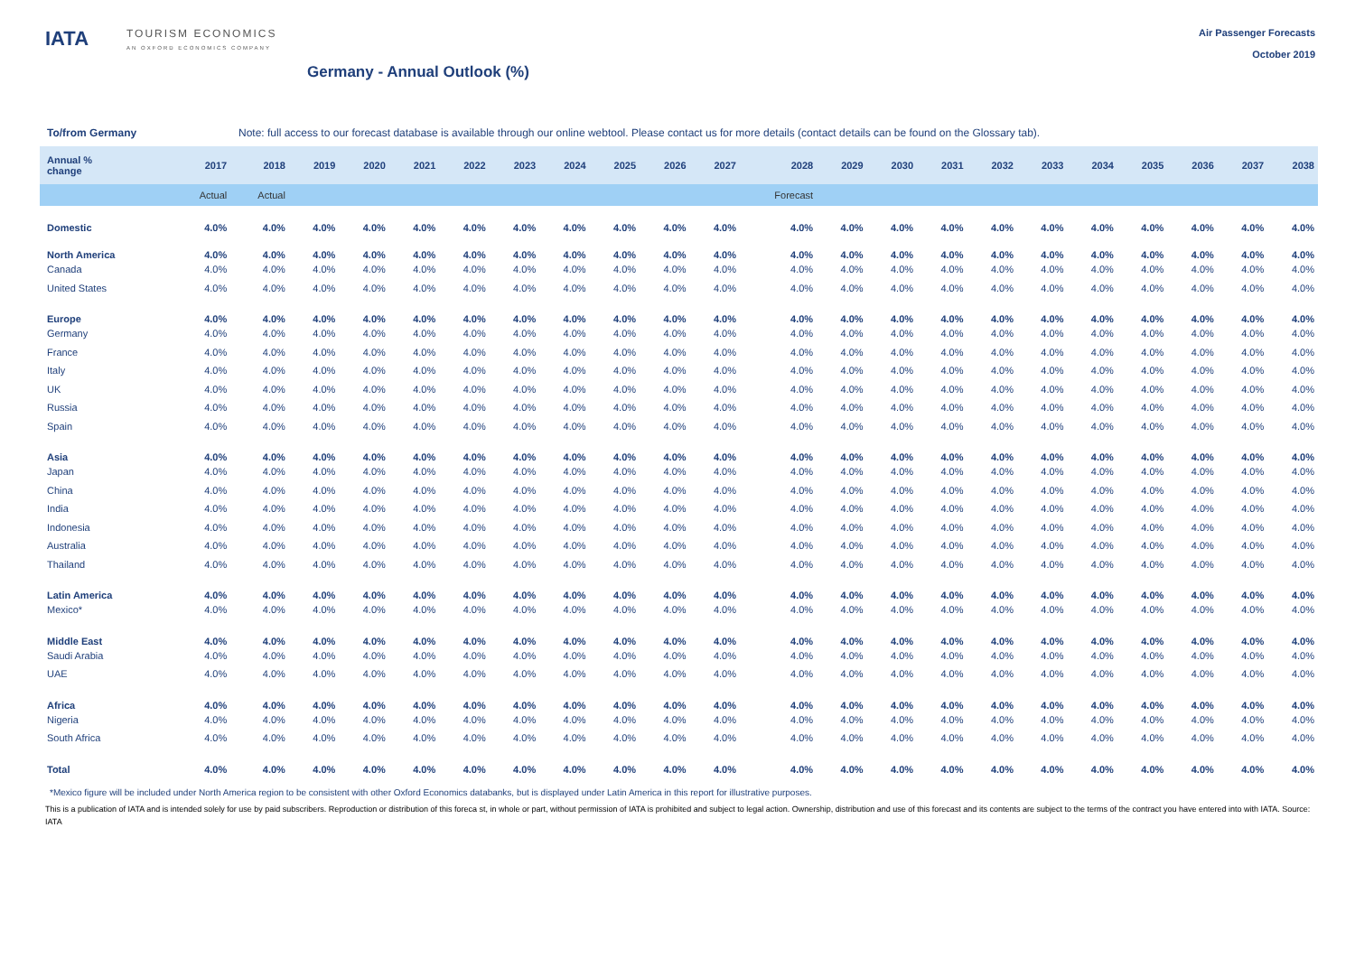IATA
TOURISM ECONOMICS
AN OXFORD ECONOMICS COMPANY
Germany - Annual Outlook (%)
Air Passenger Forecasts
October 2019
To/from Germany Note: full access to our forecast database is available through our online webtool. Please contact us for more details (contact details can be found on the Glossary tab).
| Annual % change | 2017 | 2018 | 2019 | 2020 | 2021 | 2022 | 2023 | 2024 | 2025 | 2026 | 2027 | 2028 | 2029 | 2030 | 2031 | 2032 | 2033 | 2034 | 2035 | 2036 | 2037 | 2038 |
| --- | --- | --- | --- | --- | --- | --- | --- | --- | --- | --- | --- | --- | --- | --- | --- | --- | --- | --- | --- | --- | --- | --- |
| | Actual | Actual | | | | | | | | | | Forecast | | | | | | | | | | |
| Domestic | 4.0% | 4.0% | 4.0% | 4.0% | 4.0% | 4.0% | 4.0% | 4.0% | 4.0% | 4.0% | 4.0% | 4.0% | 4.0% | 4.0% | 4.0% | 4.0% | 4.0% | 4.0% | 4.0% | 4.0% | 4.0% | 4.0% |
| North America | 4.0% | 4.0% | 4.0% | 4.0% | 4.0% | 4.0% | 4.0% | 4.0% | 4.0% | 4.0% | 4.0% | 4.0% | 4.0% | 4.0% | 4.0% | 4.0% | 4.0% | 4.0% | 4.0% | 4.0% | 4.0% | 4.0% |
| Canada | 4.0% | 4.0% | 4.0% | 4.0% | 4.0% | 4.0% | 4.0% | 4.0% | 4.0% | 4.0% | 4.0% | 4.0% | 4.0% | 4.0% | 4.0% | 4.0% | 4.0% | 4.0% | 4.0% | 4.0% | 4.0% | 4.0% |
| United States | 4.0% | 4.0% | 4.0% | 4.0% | 4.0% | 4.0% | 4.0% | 4.0% | 4.0% | 4.0% | 4.0% | 4.0% | 4.0% | 4.0% | 4.0% | 4.0% | 4.0% | 4.0% | 4.0% | 4.0% | 4.0% | 4.0% |
| Europe | 4.0% | 4.0% | 4.0% | 4.0% | 4.0% | 4.0% | 4.0% | 4.0% | 4.0% | 4.0% | 4.0% | 4.0% | 4.0% | 4.0% | 4.0% | 4.0% | 4.0% | 4.0% | 4.0% | 4.0% | 4.0% | 4.0% |
| Germany | 4.0% | 4.0% | 4.0% | 4.0% | 4.0% | 4.0% | 4.0% | 4.0% | 4.0% | 4.0% | 4.0% | 4.0% | 4.0% | 4.0% | 4.0% | 4.0% | 4.0% | 4.0% | 4.0% | 4.0% | 4.0% | 4.0% |
| France | 4.0% | 4.0% | 4.0% | 4.0% | 4.0% | 4.0% | 4.0% | 4.0% | 4.0% | 4.0% | 4.0% | 4.0% | 4.0% | 4.0% | 4.0% | 4.0% | 4.0% | 4.0% | 4.0% | 4.0% | 4.0% | 4.0% |
| Italy | 4.0% | 4.0% | 4.0% | 4.0% | 4.0% | 4.0% | 4.0% | 4.0% | 4.0% | 4.0% | 4.0% | 4.0% | 4.0% | 4.0% | 4.0% | 4.0% | 4.0% | 4.0% | 4.0% | 4.0% | 4.0% | 4.0% |
| UK | 4.0% | 4.0% | 4.0% | 4.0% | 4.0% | 4.0% | 4.0% | 4.0% | 4.0% | 4.0% | 4.0% | 4.0% | 4.0% | 4.0% | 4.0% | 4.0% | 4.0% | 4.0% | 4.0% | 4.0% | 4.0% | 4.0% |
| Russia | 4.0% | 4.0% | 4.0% | 4.0% | 4.0% | 4.0% | 4.0% | 4.0% | 4.0% | 4.0% | 4.0% | 4.0% | 4.0% | 4.0% | 4.0% | 4.0% | 4.0% | 4.0% | 4.0% | 4.0% | 4.0% | 4.0% |
| Spain | 4.0% | 4.0% | 4.0% | 4.0% | 4.0% | 4.0% | 4.0% | 4.0% | 4.0% | 4.0% | 4.0% | 4.0% | 4.0% | 4.0% | 4.0% | 4.0% | 4.0% | 4.0% | 4.0% | 4.0% | 4.0% | 4.0% |
| Asia | 4.0% | 4.0% | 4.0% | 4.0% | 4.0% | 4.0% | 4.0% | 4.0% | 4.0% | 4.0% | 4.0% | 4.0% | 4.0% | 4.0% | 4.0% | 4.0% | 4.0% | 4.0% | 4.0% | 4.0% | 4.0% | 4.0% |
| Japan | 4.0% | 4.0% | 4.0% | 4.0% | 4.0% | 4.0% | 4.0% | 4.0% | 4.0% | 4.0% | 4.0% | 4.0% | 4.0% | 4.0% | 4.0% | 4.0% | 4.0% | 4.0% | 4.0% | 4.0% | 4.0% | 4.0% |
| China | 4.0% | 4.0% | 4.0% | 4.0% | 4.0% | 4.0% | 4.0% | 4.0% | 4.0% | 4.0% | 4.0% | 4.0% | 4.0% | 4.0% | 4.0% | 4.0% | 4.0% | 4.0% | 4.0% | 4.0% | 4.0% | 4.0% |
| India | 4.0% | 4.0% | 4.0% | 4.0% | 4.0% | 4.0% | 4.0% | 4.0% | 4.0% | 4.0% | 4.0% | 4.0% | 4.0% | 4.0% | 4.0% | 4.0% | 4.0% | 4.0% | 4.0% | 4.0% | 4.0% | 4.0% |
| Indonesia | 4.0% | 4.0% | 4.0% | 4.0% | 4.0% | 4.0% | 4.0% | 4.0% | 4.0% | 4.0% | 4.0% | 4.0% | 4.0% | 4.0% | 4.0% | 4.0% | 4.0% | 4.0% | 4.0% | 4.0% | 4.0% | 4.0% |
| Australia | 4.0% | 4.0% | 4.0% | 4.0% | 4.0% | 4.0% | 4.0% | 4.0% | 4.0% | 4.0% | 4.0% | 4.0% | 4.0% | 4.0% | 4.0% | 4.0% | 4.0% | 4.0% | 4.0% | 4.0% | 4.0% | 4.0% |
| Thailand | 4.0% | 4.0% | 4.0% | 4.0% | 4.0% | 4.0% | 4.0% | 4.0% | 4.0% | 4.0% | 4.0% | 4.0% | 4.0% | 4.0% | 4.0% | 4.0% | 4.0% | 4.0% | 4.0% | 4.0% | 4.0% | 4.0% |
| Latin America | 4.0% | 4.0% | 4.0% | 4.0% | 4.0% | 4.0% | 4.0% | 4.0% | 4.0% | 4.0% | 4.0% | 4.0% | 4.0% | 4.0% | 4.0% | 4.0% | 4.0% | 4.0% | 4.0% | 4.0% | 4.0% | 4.0% |
| Mexico* | 4.0% | 4.0% | 4.0% | 4.0% | 4.0% | 4.0% | 4.0% | 4.0% | 4.0% | 4.0% | 4.0% | 4.0% | 4.0% | 4.0% | 4.0% | 4.0% | 4.0% | 4.0% | 4.0% | 4.0% | 4.0% | 4.0% |
| Middle East | 4.0% | 4.0% | 4.0% | 4.0% | 4.0% | 4.0% | 4.0% | 4.0% | 4.0% | 4.0% | 4.0% | 4.0% | 4.0% | 4.0% | 4.0% | 4.0% | 4.0% | 4.0% | 4.0% | 4.0% | 4.0% | 4.0% |
| Saudi Arabia | 4.0% | 4.0% | 4.0% | 4.0% | 4.0% | 4.0% | 4.0% | 4.0% | 4.0% | 4.0% | 4.0% | 4.0% | 4.0% | 4.0% | 4.0% | 4.0% | 4.0% | 4.0% | 4.0% | 4.0% | 4.0% | 4.0% |
| UAE | 4.0% | 4.0% | 4.0% | 4.0% | 4.0% | 4.0% | 4.0% | 4.0% | 4.0% | 4.0% | 4.0% | 4.0% | 4.0% | 4.0% | 4.0% | 4.0% | 4.0% | 4.0% | 4.0% | 4.0% | 4.0% | 4.0% |
| Africa | 4.0% | 4.0% | 4.0% | 4.0% | 4.0% | 4.0% | 4.0% | 4.0% | 4.0% | 4.0% | 4.0% | 4.0% | 4.0% | 4.0% | 4.0% | 4.0% | 4.0% | 4.0% | 4.0% | 4.0% | 4.0% | 4.0% |
| Nigeria | 4.0% | 4.0% | 4.0% | 4.0% | 4.0% | 4.0% | 4.0% | 4.0% | 4.0% | 4.0% | 4.0% | 4.0% | 4.0% | 4.0% | 4.0% | 4.0% | 4.0% | 4.0% | 4.0% | 4.0% | 4.0% | 4.0% |
| South Africa | 4.0% | 4.0% | 4.0% | 4.0% | 4.0% | 4.0% | 4.0% | 4.0% | 4.0% | 4.0% | 4.0% | 4.0% | 4.0% | 4.0% | 4.0% | 4.0% | 4.0% | 4.0% | 4.0% | 4.0% | 4.0% | 4.0% |
| Total | 4.0% | 4.0% | 4.0% | 4.0% | 4.0% | 4.0% | 4.0% | 4.0% | 4.0% | 4.0% | 4.0% | 4.0% | 4.0% | 4.0% | 4.0% | 4.0% | 4.0% | 4.0% | 4.0% | 4.0% | 4.0% | 4.0% |
*Mexico figure will be included under North America region to be consistent with other Oxford Economics databanks, but is displayed under Latin America in this report for illustrative purposes.
This is a publication of IATA and is intended solely for use by paid subscribers. Reproduction or distribution of this foreca st, in whole or part, without permission of IATA is prohibited and subject to legal action. Ownership, distribution and use of this forecast and its contents are subject to the terms of the contract you have entered into with IATA. Source: IATA